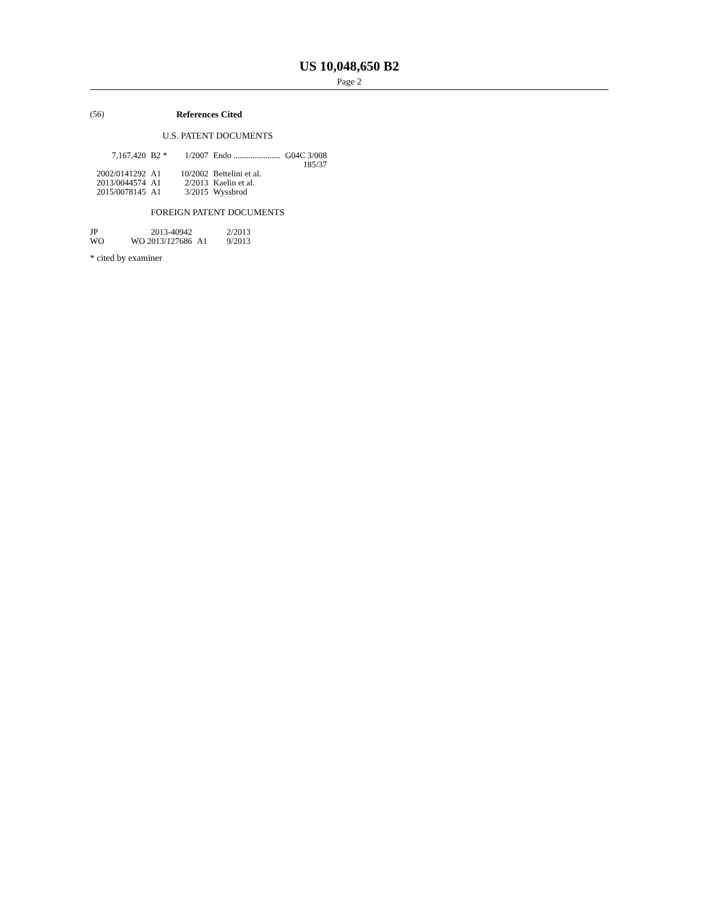US 10,048,650 B2
Page 2
(56) References Cited
U.S. PATENT DOCUMENTS
| 7,167,420 | B2 * | 1/2007 | Endo ...................... | G04C 3/008 185/37 |
| 2002/0141292 | A1 | 10/2002 | Bettelini et al. | |
| 2013/0044574 | A1 | 2/2013 | Kaelin et al. | |
| 2015/0078145 | A1 | 3/2015 | Wyssbrod | |
FOREIGN PATENT DOCUMENTS
| JP | 2013-40942 | | 2/2013 |
| WO | WO 2013/127686 | A1 | 9/2013 |
* cited by examiner